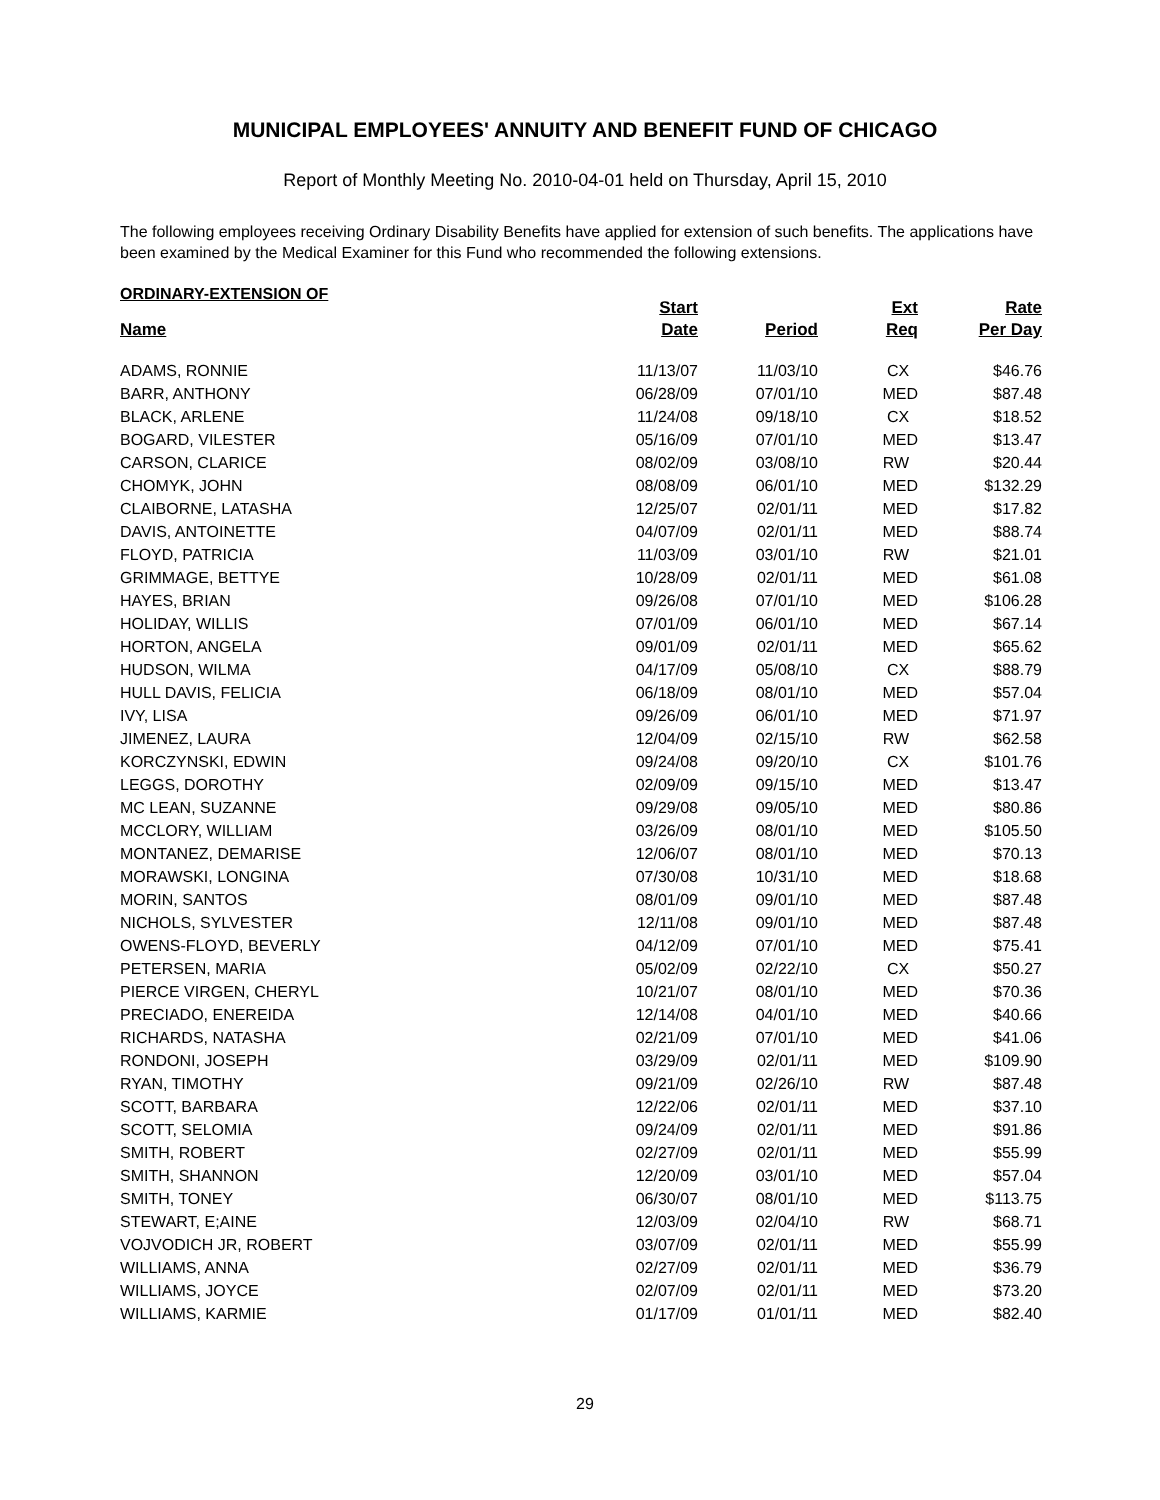MUNICIPAL EMPLOYEES' ANNUITY AND BENEFIT FUND OF CHICAGO
Report of Monthly Meeting No. 2010-04-01 held on Thursday, April 15, 2010
The following employees receiving Ordinary Disability Benefits have applied for extension of such benefits. The applications have been examined by the Medical Examiner for this Fund who recommended the following extensions.
ORDINARY-EXTENSION OF
| Name | Start Date | Period | Ext Req | Rate Per Day |
| --- | --- | --- | --- | --- |
| ADAMS, RONNIE | 11/13/07 | 11/03/10 | CX | $46.76 |
| BARR, ANTHONY | 06/28/09 | 07/01/10 | MED | $87.48 |
| BLACK, ARLENE | 11/24/08 | 09/18/10 | CX | $18.52 |
| BOGARD, VILESTER | 05/16/09 | 07/01/10 | MED | $13.47 |
| CARSON, CLARICE | 08/02/09 | 03/08/10 | RW | $20.44 |
| CHOMYK, JOHN | 08/08/09 | 06/01/10 | MED | $132.29 |
| CLAIBORNE, LATASHA | 12/25/07 | 02/01/11 | MED | $17.82 |
| DAVIS, ANTOINETTE | 04/07/09 | 02/01/11 | MED | $88.74 |
| FLOYD, PATRICIA | 11/03/09 | 03/01/10 | RW | $21.01 |
| GRIMMAGE, BETTYE | 10/28/09 | 02/01/11 | MED | $61.08 |
| HAYES, BRIAN | 09/26/08 | 07/01/10 | MED | $106.28 |
| HOLIDAY, WILLIS | 07/01/09 | 06/01/10 | MED | $67.14 |
| HORTON, ANGELA | 09/01/09 | 02/01/11 | MED | $65.62 |
| HUDSON, WILMA | 04/17/09 | 05/08/10 | CX | $88.79 |
| HULL DAVIS, FELICIA | 06/18/09 | 08/01/10 | MED | $57.04 |
| IVY, LISA | 09/26/09 | 06/01/10 | MED | $71.97 |
| JIMENEZ, LAURA | 12/04/09 | 02/15/10 | RW | $62.58 |
| KORCZYNSKI, EDWIN | 09/24/08 | 09/20/10 | CX | $101.76 |
| LEGGS, DOROTHY | 02/09/09 | 09/15/10 | MED | $13.47 |
| MC LEAN, SUZANNE | 09/29/08 | 09/05/10 | MED | $80.86 |
| MCCLORY, WILLIAM | 03/26/09 | 08/01/10 | MED | $105.50 |
| MONTANEZ, DEMARISE | 12/06/07 | 08/01/10 | MED | $70.13 |
| MORAWSKI, LONGINA | 07/30/08 | 10/31/10 | MED | $18.68 |
| MORIN, SANTOS | 08/01/09 | 09/01/10 | MED | $87.48 |
| NICHOLS, SYLVESTER | 12/11/08 | 09/01/10 | MED | $87.48 |
| OWENS-FLOYD, BEVERLY | 04/12/09 | 07/01/10 | MED | $75.41 |
| PETERSEN, MARIA | 05/02/09 | 02/22/10 | CX | $50.27 |
| PIERCE VIRGEN, CHERYL | 10/21/07 | 08/01/10 | MED | $70.36 |
| PRECIADO, ENEREIDA | 12/14/08 | 04/01/10 | MED | $40.66 |
| RICHARDS, NATASHA | 02/21/09 | 07/01/10 | MED | $41.06 |
| RONDONI, JOSEPH | 03/29/09 | 02/01/11 | MED | $109.90 |
| RYAN, TIMOTHY | 09/21/09 | 02/26/10 | RW | $87.48 |
| SCOTT, BARBARA | 12/22/06 | 02/01/11 | MED | $37.10 |
| SCOTT, SELOMIA | 09/24/09 | 02/01/11 | MED | $91.86 |
| SMITH, ROBERT | 02/27/09 | 02/01/11 | MED | $55.99 |
| SMITH, SHANNON | 12/20/09 | 03/01/10 | MED | $57.04 |
| SMITH, TONEY | 06/30/07 | 08/01/10 | MED | $113.75 |
| STEWART, E;AINE | 12/03/09 | 02/04/10 | RW | $68.71 |
| VOJVODICH JR, ROBERT | 03/07/09 | 02/01/11 | MED | $55.99 |
| WILLIAMS, ANNA | 02/27/09 | 02/01/11 | MED | $36.79 |
| WILLIAMS, JOYCE | 02/07/09 | 02/01/11 | MED | $73.20 |
| WILLIAMS, KARMIE | 01/17/09 | 01/01/11 | MED | $82.40 |
29